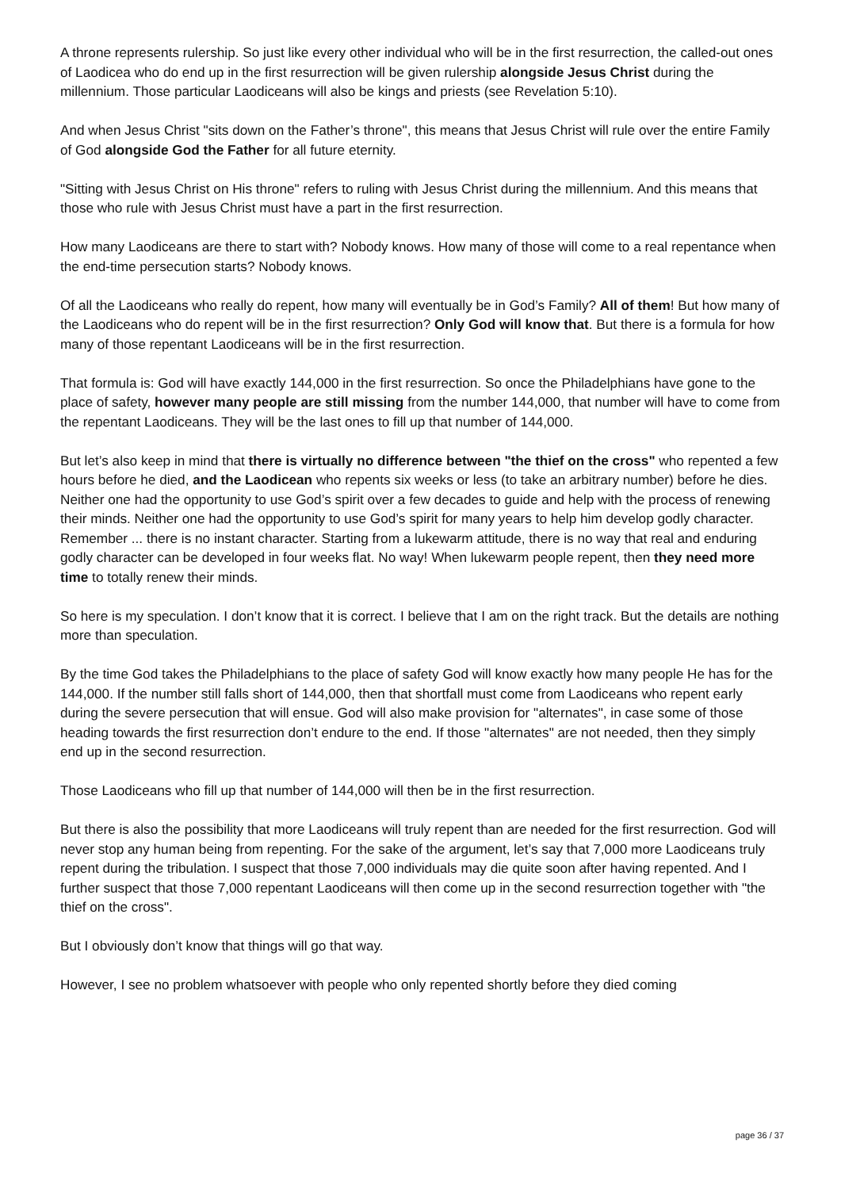A throne represents rulership. So just like every other individual who will be in the first resurrection, the called-out ones of Laodicea who do end up in the first resurrection will be given rulership alongside Jesus Christ during the millennium. Those particular Laodiceans will also be kings and priests (see Revelation 5:10).
And when Jesus Christ "sits down on the Father’s throne", this means that Jesus Christ will rule over the entire Family of God alongside God the Father for all future eternity.
"Sitting with Jesus Christ on His throne" refers to ruling with Jesus Christ during the millennium. And this means that those who rule with Jesus Christ must have a part in the first resurrection.
How many Laodiceans are there to start with? Nobody knows. How many of those will come to a real repentance when the end-time persecution starts? Nobody knows.
Of all the Laodiceans who really do repent, how many will eventually be in God’s Family? All of them! But how many of the Laodiceans who do repent will be in the first resurrection? Only God will know that. But there is a formula for how many of those repentant Laodiceans will be in the first resurrection.
That formula is: God will have exactly 144,000 in the first resurrection. So once the Philadelphians have gone to the place of safety, however many people are still missing from the number 144,000, that number will have to come from the repentant Laodiceans. They will be the last ones to fill up that number of 144,000.
But let’s also keep in mind that there is virtually no difference between "the thief on the cross" who repented a few hours before he died, and the Laodicean who repents six weeks or less (to take an arbitrary number) before he dies. Neither one had the opportunity to use God’s spirit over a few decades to guide and help with the process of renewing their minds. Neither one had the opportunity to use God’s spirit for many years to help him develop godly character. Remember ... there is no instant character. Starting from a lukewarm attitude, there is no way that real and enduring godly character can be developed in four weeks flat. No way! When lukewarm people repent, then they need more time to totally renew their minds.
So here is my speculation. I don’t know that it is correct. I believe that I am on the right track. But the details are nothing more than speculation.
By the time God takes the Philadelphians to the place of safety God will know exactly how many people He has for the 144,000. If the number still falls short of 144,000, then that shortfall must come from Laodiceans who repent early during the severe persecution that will ensue. God will also make provision for "alternates", in case some of those heading towards the first resurrection don’t endure to the end. If those "alternates" are not needed, then they simply end up in the second resurrection.
Those Laodiceans who fill up that number of 144,000 will then be in the first resurrection.
But there is also the possibility that more Laodiceans will truly repent than are needed for the first resurrection. God will never stop any human being from repenting. For the sake of the argument, let’s say that 7,000 more Laodiceans truly repent during the tribulation. I suspect that those 7,000 individuals may die quite soon after having repented. And I further suspect that those 7,000 repentant Laodiceans will then come up in the second resurrection together with "the thief on the cross".
But I obviously don’t know that things will go that way.
However, I see no problem whatsoever with people who only repented shortly before they died coming
page 36 / 37